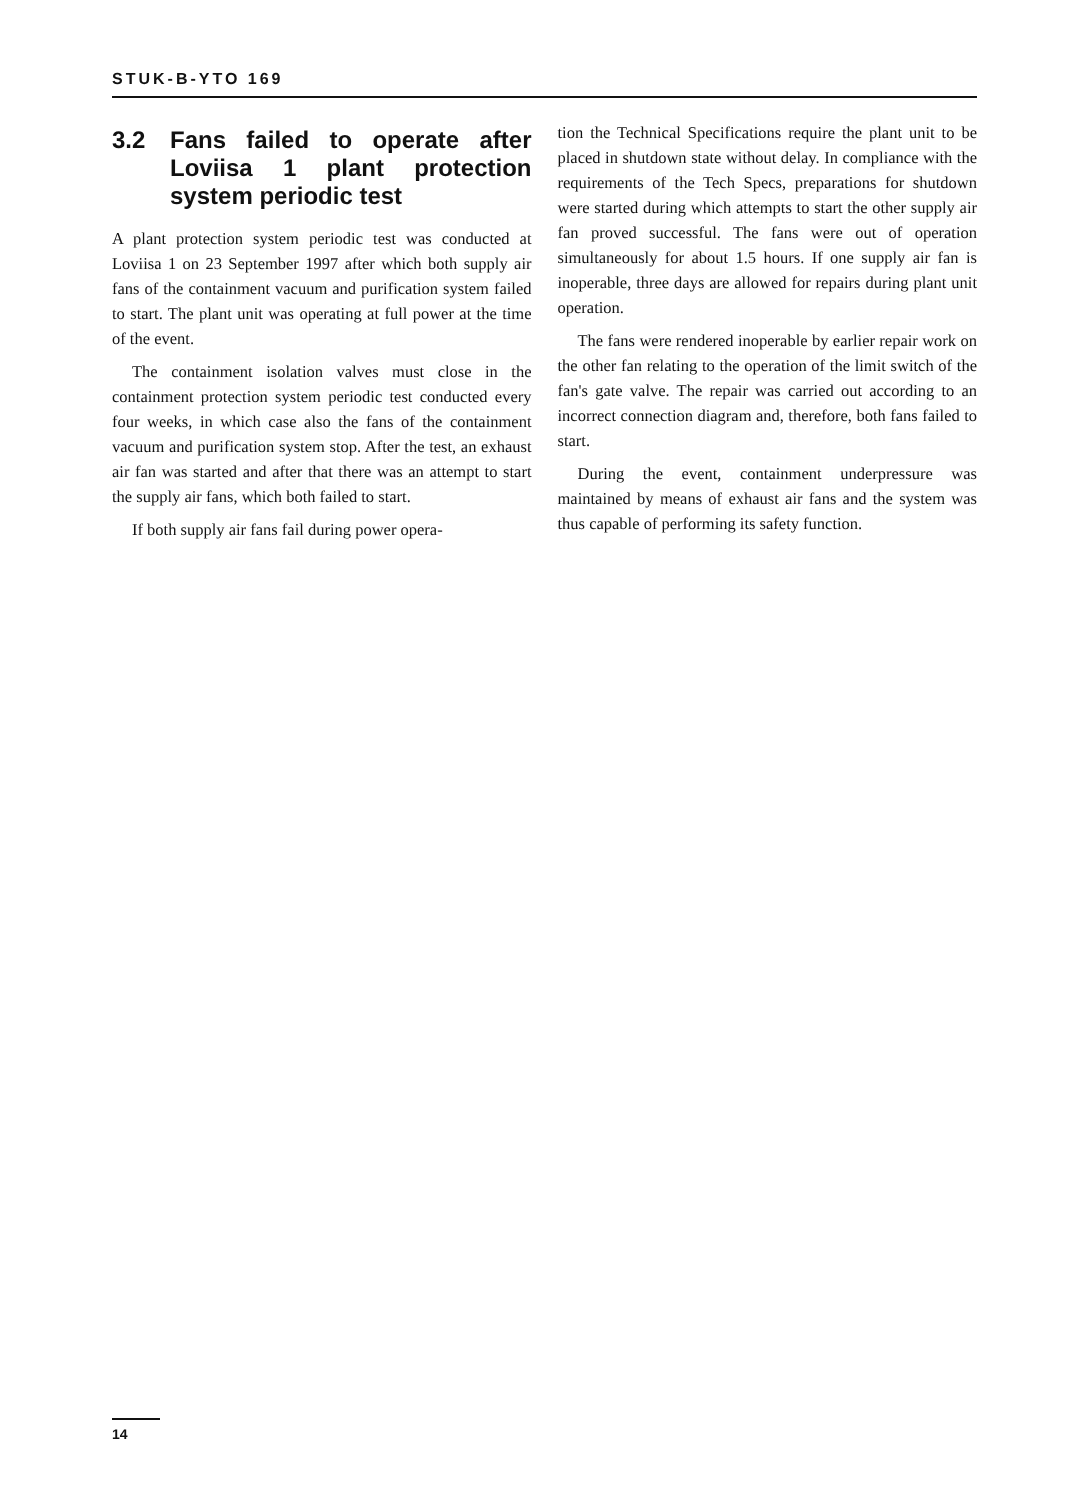STUK-B-YTO 169
3.2 Fans failed to operate after Loviisa 1 plant protection system periodic test
A plant protection system periodic test was conducted at Loviisa 1 on 23 September 1997 after which both supply air fans of the containment vacuum and purification system failed to start. The plant unit was operating at full power at the time of the event.
The containment isolation valves must close in the containment protection system periodic test conducted every four weeks, in which case also the fans of the containment vacuum and purification system stop. After the test, an exhaust air fan was started and after that there was an attempt to start the supply air fans, which both failed to start.
If both supply air fans fail during power opera-
tion the Technical Specifications require the plant unit to be placed in shutdown state without delay. In compliance with the requirements of the Tech Specs, preparations for shutdown were started during which attempts to start the other supply air fan proved successful. The fans were out of operation simultaneously for about 1.5 hours. If one supply air fan is inoperable, three days are allowed for repairs during plant unit operation.
The fans were rendered inoperable by earlier repair work on the other fan relating to the operation of the limit switch of the fan's gate valve. The repair was carried out according to an incorrect connection diagram and, therefore, both fans failed to start.
During the event, containment underpressure was maintained by means of exhaust air fans and the system was thus capable of performing its safety function.
14